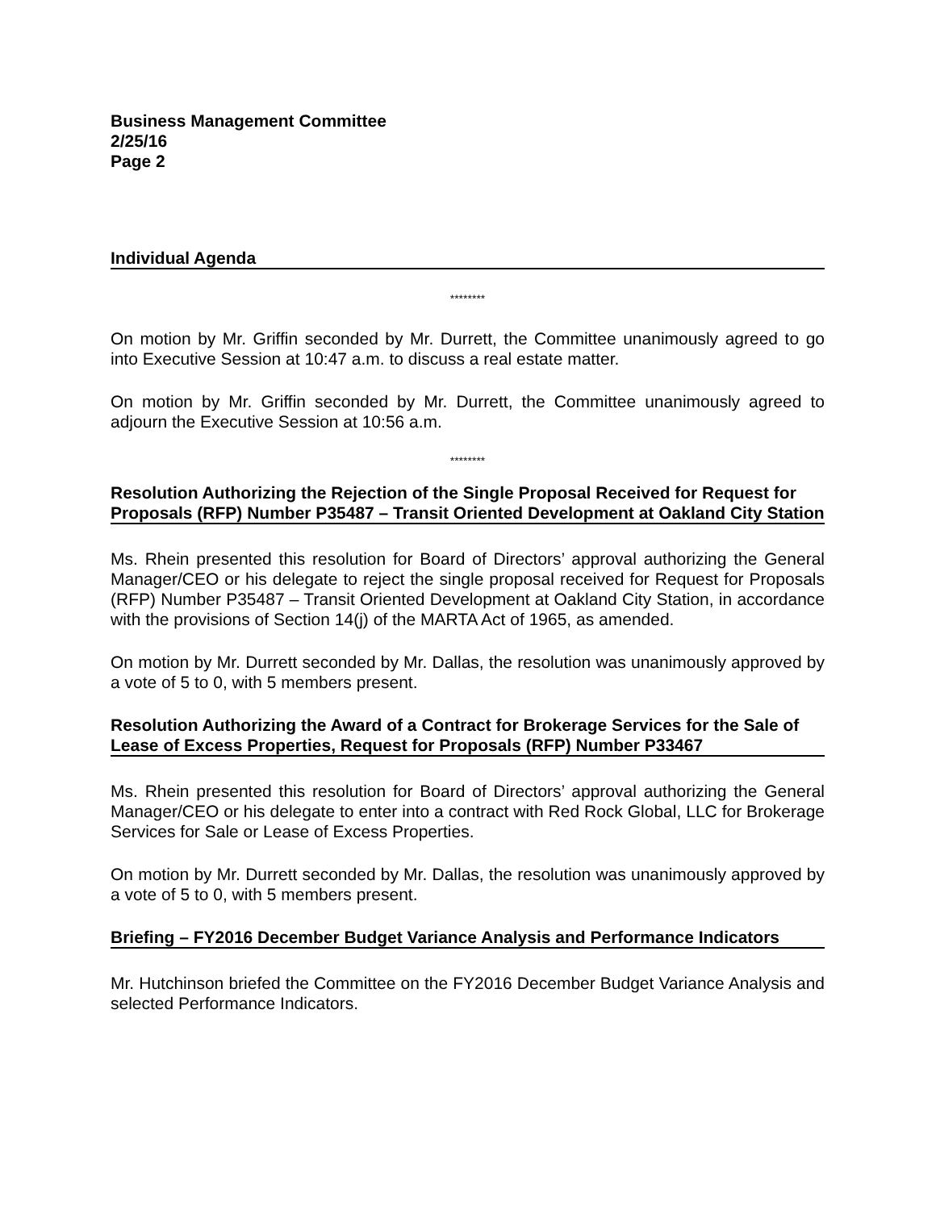Business Management Committee
2/25/16
Page 2
Individual Agenda
********
On motion by Mr. Griffin seconded by Mr. Durrett, the Committee unanimously agreed to go into Executive Session at 10:47 a.m. to discuss a real estate matter.
On motion by Mr. Griffin seconded by Mr. Durrett, the Committee unanimously agreed to adjourn the Executive Session at 10:56 a.m.
********
Resolution Authorizing the Rejection of the Single Proposal Received for Request for Proposals (RFP) Number P35487 – Transit Oriented Development at Oakland City Station
Ms. Rhein presented this resolution for Board of Directors’ approval authorizing the General Manager/CEO or his delegate to reject the single proposal received for Request for Proposals (RFP) Number P35487 – Transit Oriented Development at Oakland City Station, in accordance with the provisions of Section 14(j) of the MARTA Act of 1965, as amended.
On motion by Mr. Durrett seconded by Mr. Dallas, the resolution was unanimously approved by a vote of 5 to 0, with 5 members present.
Resolution Authorizing the Award of a Contract for Brokerage Services for the Sale of Lease of Excess Properties, Request for Proposals (RFP) Number P33467
Ms. Rhein presented this resolution for Board of Directors’ approval authorizing the General Manager/CEO or his delegate to enter into a contract with Red Rock Global, LLC for Brokerage Services for Sale or Lease of Excess Properties.
On motion by Mr. Durrett seconded by Mr. Dallas, the resolution was unanimously approved by a vote of 5 to 0, with 5 members present.
Briefing – FY2016 December Budget Variance Analysis and Performance Indicators
Mr. Hutchinson briefed the Committee on the FY2016 December Budget Variance Analysis and selected Performance Indicators.